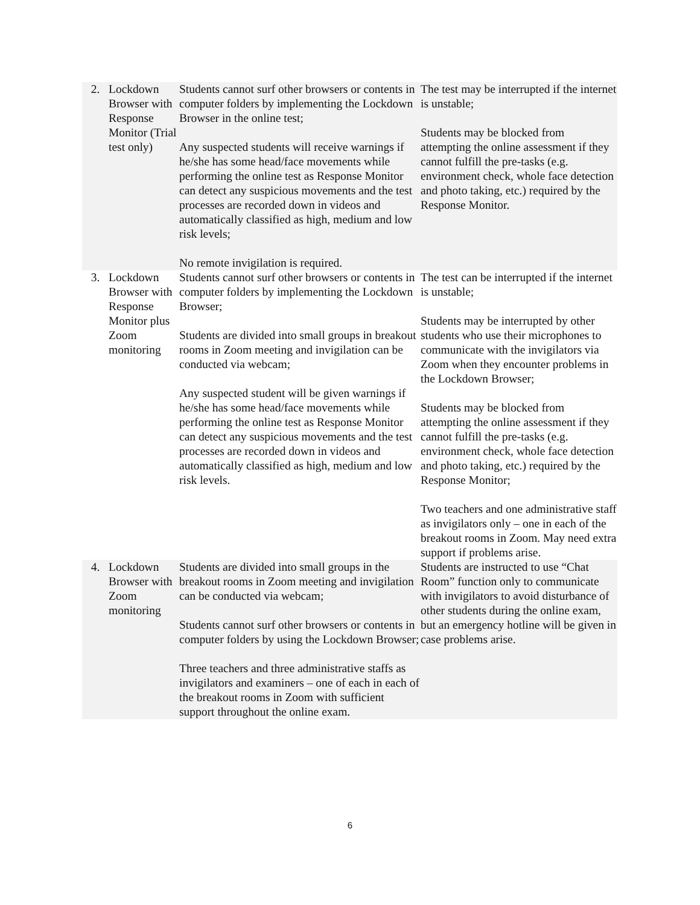| 2. | Lockdown Browser with Response Monitor (Trial test only) | Students cannot surf other browsers or contents in computer folders by implementing the Lockdown Browser in the online test; Any suspected students will receive warnings if he/she has some head/face movements while performing the online test as Response Monitor can detect any suspicious movements and the test processes are recorded down in videos and automatically classified as high, medium and low risk levels; No remote invigilation is required. | The test may be interrupted if the internet is unstable; Students may be blocked from attempting the online assessment if they cannot fulfill the pre-tasks (e.g. environment check, whole face detection and photo taking, etc.) required by the Response Monitor. |
| 3. | Lockdown Browser with Response Monitor plus Zoom monitoring | Students cannot surf other browsers or contents in computer folders by implementing the Lockdown Browser; Students are divided into small groups in breakout rooms in Zoom meeting and invigilation can be conducted via webcam; Any suspected student will be given warnings if he/she has some head/face movements while performing the online test as Response Monitor can detect any suspicious movements and the test processes are recorded down in videos and automatically classified as high, medium and low risk levels. | The test can be interrupted if the internet is unstable; Students may be interrupted by other students who use their microphones to communicate with the invigilators via Zoom when they encounter problems in the Lockdown Browser; Students may be blocked from attempting the online assessment if they cannot fulfill the pre-tasks (e.g. environment check, whole face detection and photo taking, etc.) required by the Response Monitor; Two teachers and one administrative staff as invigilators only – one in each of the breakout rooms in Zoom. May need extra support if problems arise. |
| 4. | Lockdown Browser with Zoom monitoring | Students are divided into small groups in the breakout rooms in Zoom meeting and invigilation can be conducted via webcam; Students cannot surf other browsers or contents in computer folders by using the Lockdown Browser; Three teachers and three administrative staffs as invigilators and examiners – one of each in each of the breakout rooms in Zoom with sufficient support throughout the online exam. | Students are instructed to use “Chat Room” function only to communicate with invigilators to avoid disturbance of other students during the online exam, but an emergency hotline will be given in case problems arise. |
6